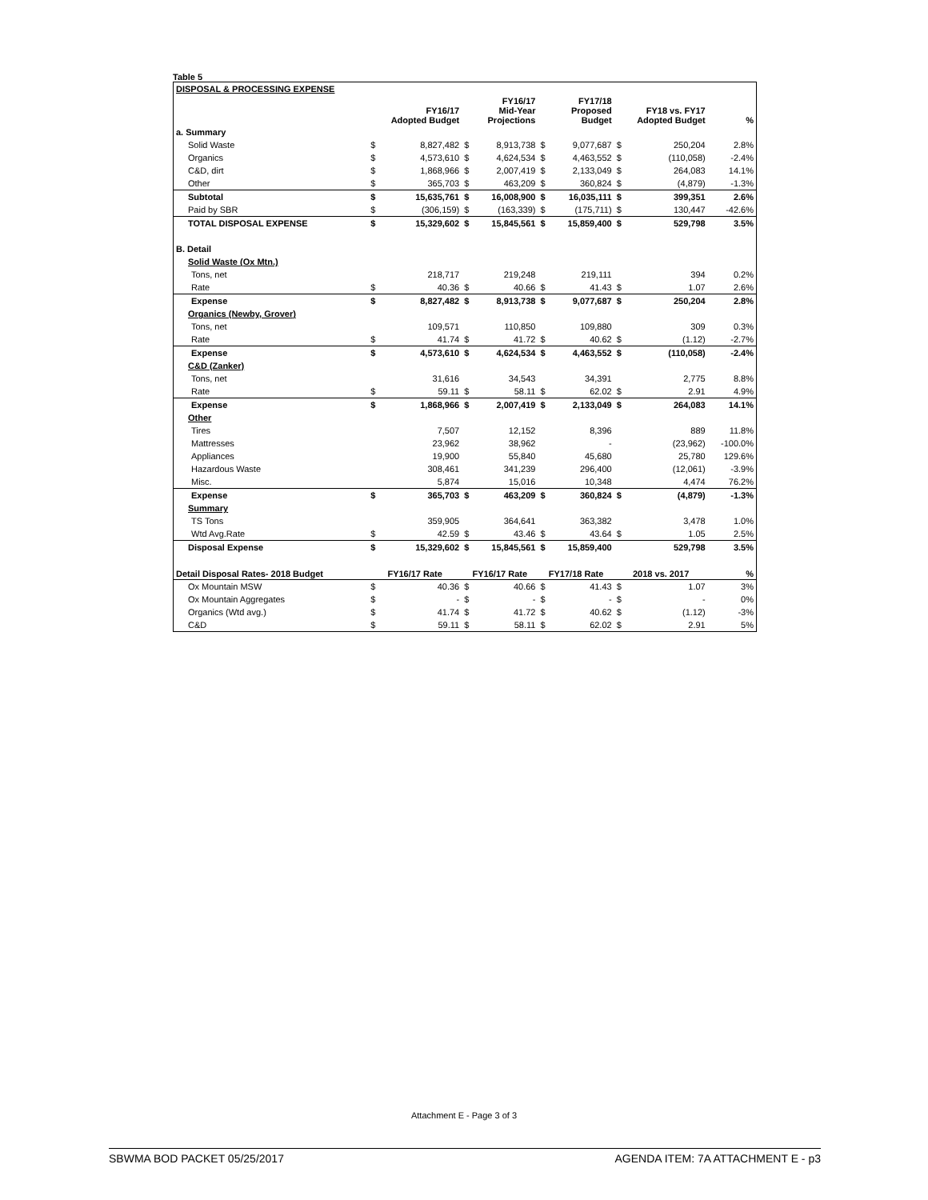Table 5
| DISPOSAL & PROCESSING EXPENSE | | | | | | | | | |
| | FY16/17 Adopted Budget | | FY16/17 Mid-Year Projections | | FY17/18 Proposed Budget | | FY18 vs. FY17 Adopted Budget | | % |
| a. Summary | | | | | | | | | |
| Solid Waste | $ | 8,827,482 | $ | 8,913,738 | $ | 9,077,687 | $ | 250,204 | 2.8% |
| Organics | $ | 4,573,610 | $ | 4,624,534 | $ | 4,463,552 | $ | (110,058) | -2.4% |
| C&D, dirt | $ | 1,868,966 | $ | 2,007,419 | $ | 2,133,049 | $ | 264,083 | 14.1% |
| Other | $ | 365,703 | $ | 463,209 | $ | 360,824 | $ | (4,879) | -1.3% |
| Subtotal | $ | 15,635,761 | $ | 16,008,900 | $ | 16,035,111 | $ | 399,351 | 2.6% |
| Paid by SBR | $ | (306,159) | $ | (163,339) | $ | (175,711) | $ | 130,447 | -42.6% |
| TOTAL DISPOSAL EXPENSE | $ | 15,329,602 | $ | 15,845,561 | $ | 15,859,400 | $ | 529,798 | 3.5% |
| B. Detail | | | | | | | | | |
| Solid Waste (Ox Mtn.) | | | | | | | | | |
| Tons, net | | 218,717 | | 219,248 | | 219,111 | | 394 | 0.2% |
| Rate | $ | 40.36 | $ | 40.66 | $ | 41.43 | $ | 1.07 | 2.6% |
| Expense | $ | 8,827,482 | $ | 8,913,738 | $ | 9,077,687 | $ | 250,204 | 2.8% |
| Organics (Newby, Grover) | | | | | | | | | |
| Tons, net | | 109,571 | | 110,850 | | 109,880 | | 309 | 0.3% |
| Rate | $ | 41.74 | $ | 41.72 | $ | 40.62 | $ | (1.12) | -2.7% |
| Expense | $ | 4,573,610 | $ | 4,624,534 | $ | 4,463,552 | $ | (110,058) | -2.4% |
| C&D (Zanker) | | | | | | | | | |
| Tons, net | | 31,616 | | 34,543 | | 34,391 | | 2,775 | 8.8% |
| Rate | $ | 59.11 | $ | 58.11 | $ | 62.02 | $ | 2.91 | 4.9% |
| Expense | $ | 1,868,966 | $ | 2,007,419 | $ | 2,133,049 | $ | 264,083 | 14.1% |
| Other | | | | | | | | | |
| Tires | | 7,507 | | 12,152 | | 8,396 | | 889 | 11.8% |
| Mattresses | | 23,962 | | 38,962 | | - | | (23,962) | -100.0% |
| Appliances | | 19,900 | | 55,840 | | 45,680 | | 25,780 | 129.6% |
| Hazardous Waste | | 308,461 | | 341,239 | | 296,400 | | (12,061) | -3.9% |
| Misc. | | 5,874 | | 15,016 | | 10,348 | | 4,474 | 76.2% |
| Expense | $ | 365,703 | $ | 463,209 | $ | 360,824 | $ | (4,879) | -1.3% |
| Summary | | | | | | | | | |
| TS Tons | | 359,905 | | 364,641 | | 363,382 | | 3,478 | 1.0% |
| Wtd Avg.Rate | $ | 42.59 | $ | 43.46 | $ | 43.64 | $ | 1.05 | 2.5% |
| Disposal Expense | $ | 15,329,602 | $ | 15,845,561 | $ | 15,859,400 | | 529,798 | 3.5% |
| Detail Disposal Rates- 2018 Budget | FY16/17 Rate | | FY16/17 Rate | | FY17/18 Rate | | 2018 vs. 2017 | | % |
| Ox Mountain MSW | $ | 40.36 | $ | 40.66 | $ | 41.43 | $ | 1.07 | 3% |
| Ox Mountain Aggregates | $ | - | $ | - | $ | - | $ | - | 0% |
| Organics (Wtd avg.) | $ | 41.74 | $ | 41.72 | $ | 40.62 | $ | (1.12) | -3% |
| C&D | $ | 59.11 | $ | 58.11 | $ | 62.02 | $ | 2.91 | 5% |
Attachment E - Page 3 of 3
SBWMA BOD PACKET 05/25/2017 AGENDA ITEM: 7A ATTACHMENT E - p3